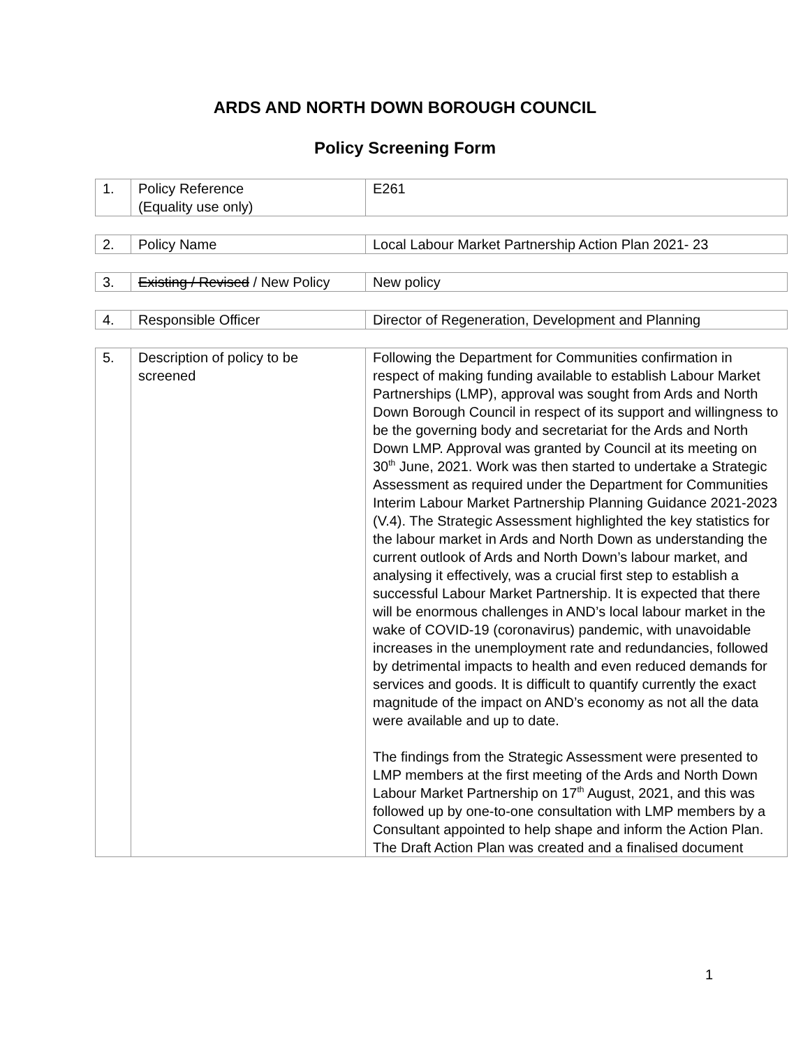ARDS AND NORTH DOWN BOROUGH COUNCIL
Policy Screening Form
| 1. | Policy Reference (Equality use only) | E261 |
| 2. | Policy Name | Local Labour Market Partnership Action Plan 2021- 23 |
| 3. | Existing / Revised / New Policy | New policy |
| 4. | Responsible Officer | Director of Regeneration, Development and Planning |
| 5. | Description of policy to be screened | Following the Department for Communities confirmation in respect of making funding available to establish Labour Market Partnerships (LMP), approval was sought from Ards and North Down Borough Council in respect of its support and willingness to be the governing body and secretariat for the Ards and North Down LMP. Approval was granted by Council at its meeting on 30<sup>th</sup> June, 2021. Work was then started to undertake a Strategic Assessment as required under the Department for Communities Interim Labour Market Partnership Planning Guidance 2021-2023 (V.4). The Strategic Assessment highlighted the key statistics for the labour market in Ards and North Down as understanding the current outlook of Ards and North Down’s labour market, and analysing it effectively, was a crucial first step to establish a successful Labour Market Partnership. It is expected that there will be enormous challenges in AND’s local labour market in the wake of COVID-19 (coronavirus) pandemic, with unavoidable increases in the unemployment rate and redundancies, followed by detrimental impacts to health and even reduced demands for services and goods. It is difficult to quantify currently the exact magnitude of the impact on AND’s economy as not all the data were available and up to date. The findings from the Strategic Assessment were presented to LMP members at the first meeting of the Ards and North Down Labour Market Partnership on 17<sup>th</sup> August, 2021, and this was followed up by one-to-one consultation with LMP members by a Consultant appointed to help shape and inform the Action Plan. The Draft Action Plan was created and a finalised document |
1